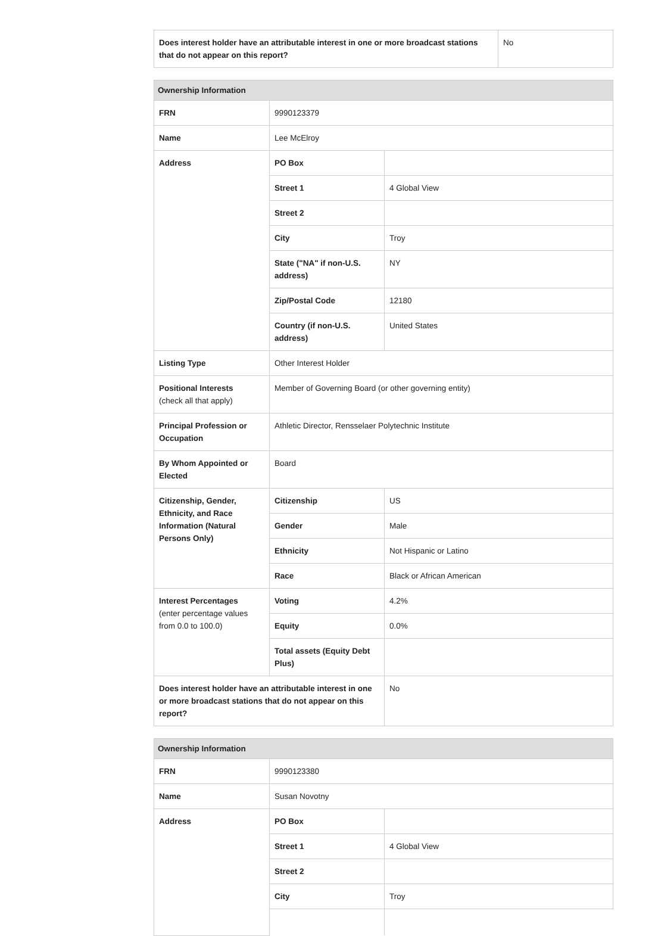| Does interest holder have an attributable interest in one or more broadcast stations that do not appear on this report? | No |
| Ownership Information | | |
| --- | --- | --- |
| FRN | 9990123379 | |
| Name | Lee McElroy | |
| Address | PO Box | |
| | Street 1 | 4 Global View |
| | Street 2 | |
| | City | Troy |
| | State ("NA" if non-U.S. address) | NY |
| | Zip/Postal Code | 12180 |
| | Country (if non-U.S. address) | United States |
| Listing Type | Other Interest Holder | |
| Positional Interests (check all that apply) | Member of Governing Board (or other governing entity) | |
| Principal Profession or Occupation | Athletic Director, Rensselaer Polytechnic Institute | |
| By Whom Appointed or Elected | Board | |
| Citizenship, Gender, Ethnicity, and Race Information (Natural Persons Only) | Citizenship | US |
| | Gender | Male |
| | Ethnicity | Not Hispanic or Latino |
| | Race | Black or African American |
| Interest Percentages (enter percentage values from 0.0 to 100.0) | Voting | 4.2% |
| | Equity | 0.0% |
| | Total assets (Equity Debt Plus) | |
| Does interest holder have an attributable interest in one or more broadcast stations that do not appear on this report? | | No |
| Ownership Information | | |
| --- | --- | --- |
| FRN | 9990123380 | |
| Name | Susan Novotny | |
| Address | PO Box | |
| | Street 1 | 4 Global View |
| | Street 2 | |
| | City | Troy |